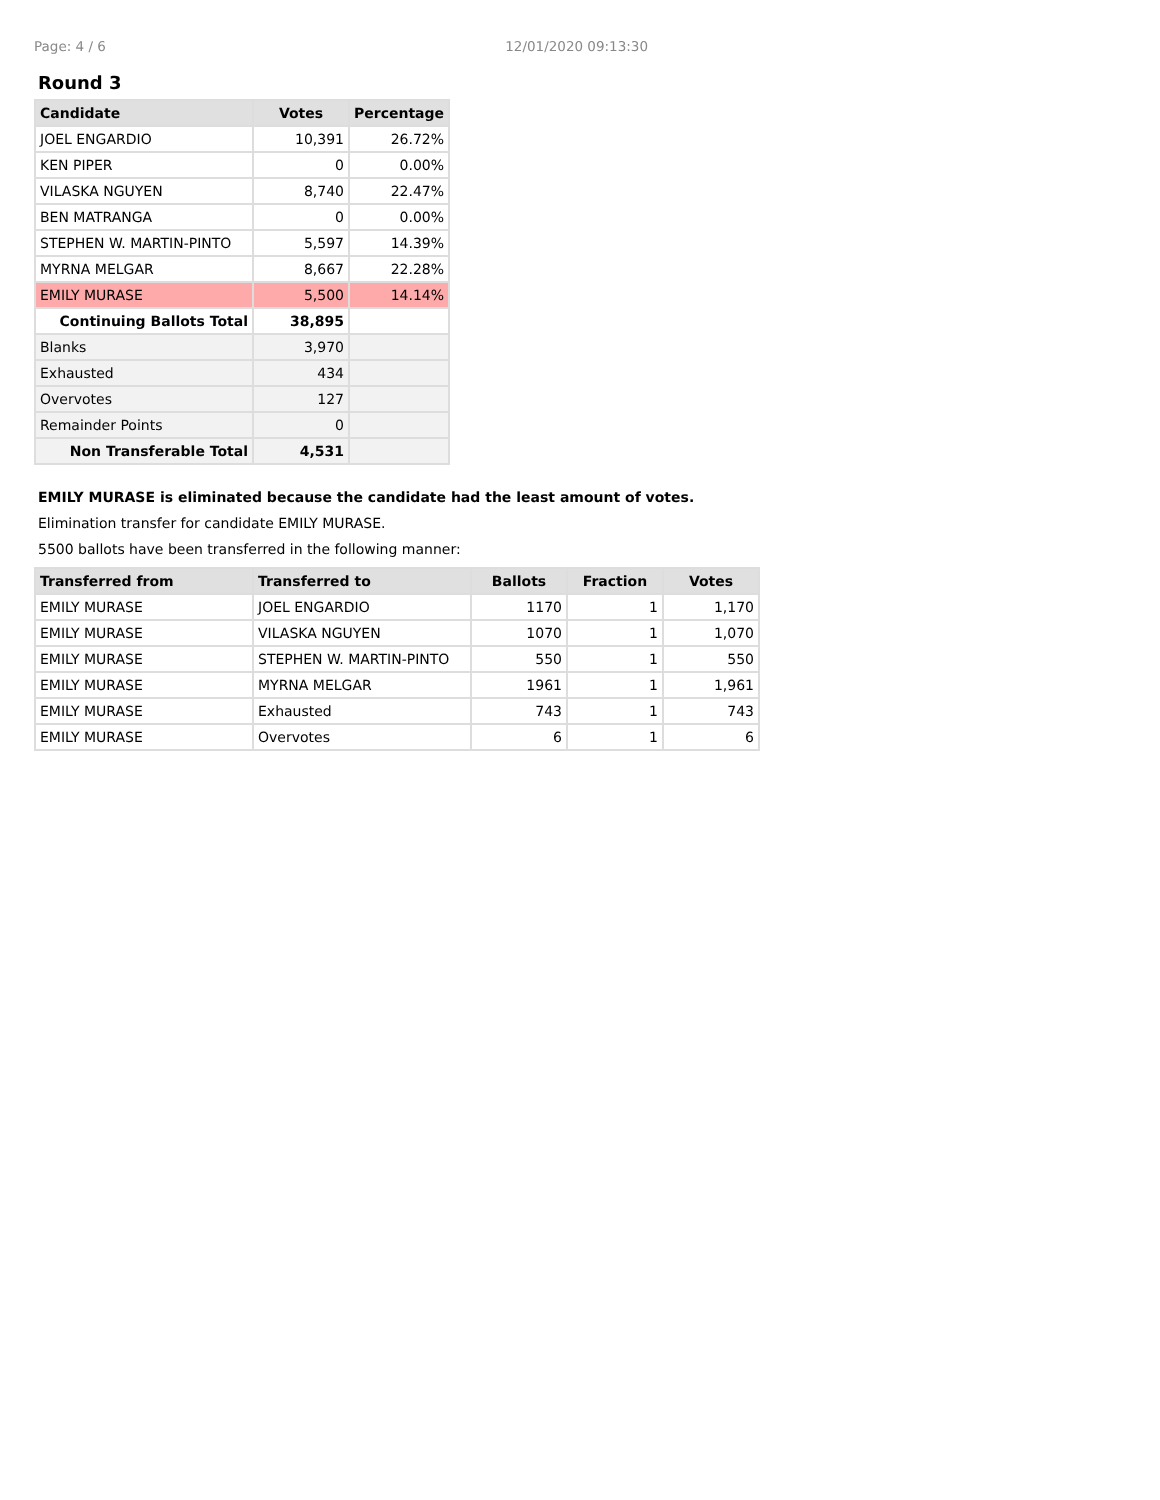Page: 4 / 6 12/01/2020 09:13:30
Round 3
| Candidate | Votes | Percentage |
| --- | --- | --- |
| JOEL ENGARDIO | 10,391 | 26.72% |
| KEN PIPER | 0 | 0.00% |
| VILASKA NGUYEN | 8,740 | 22.47% |
| BEN MATRANGA | 0 | 0.00% |
| STEPHEN W. MARTIN-PINTO | 5,597 | 14.39% |
| MYRNA MELGAR | 8,667 | 22.28% |
| EMILY MURASE | 5,500 | 14.14% |
| Continuing Ballots Total | 38,895 | |
| Blanks | 3,970 | |
| Exhausted | 434 | |
| Overvotes | 127 | |
| Remainder Points | 0 | |
| Non Transferable Total | 4,531 | |
EMILY MURASE is eliminated because the candidate had the least amount of votes.
Elimination transfer for candidate EMILY MURASE.
5500 ballots have been transferred in the following manner:
| Transferred from | Transferred to | Ballots | Fraction | Votes |
| --- | --- | --- | --- | --- |
| EMILY MURASE | JOEL ENGARDIO | 1170 | 1 | 1,170 |
| EMILY MURASE | VILASKA NGUYEN | 1070 | 1 | 1,070 |
| EMILY MURASE | STEPHEN W. MARTIN-PINTO | 550 | 1 | 550 |
| EMILY MURASE | MYRNA MELGAR | 1961 | 1 | 1,961 |
| EMILY MURASE | Exhausted | 743 | 1 | 743 |
| EMILY MURASE | Overvotes | 6 | 1 | 6 |